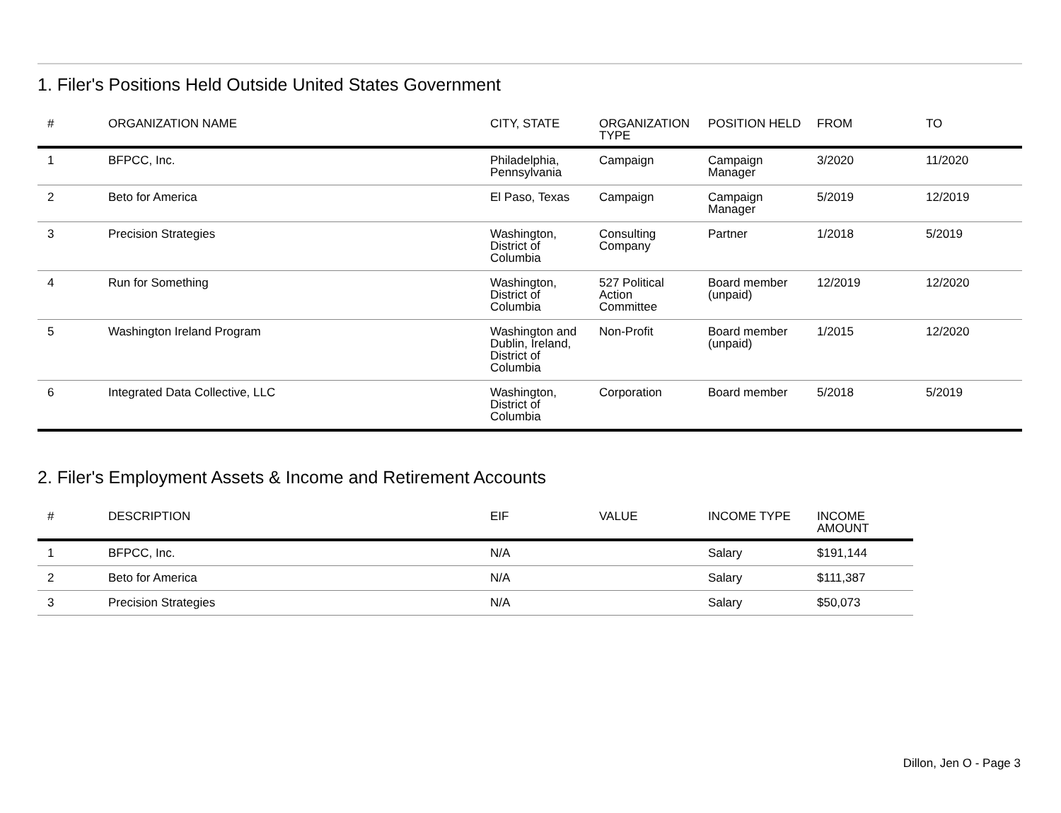1. Filer's Positions Held Outside United States Government
| # | ORGANIZATION NAME | CITY, STATE | ORGANIZATION TYPE | POSITION HELD | FROM | TO |
| --- | --- | --- | --- | --- | --- | --- |
| 1 | BFPCC, Inc. | Philadelphia, Pennsylvania | Campaign | Campaign Manager | 3/2020 | 11/2020 |
| 2 | Beto for America | El Paso, Texas | Campaign | Campaign Manager | 5/2019 | 12/2019 |
| 3 | Precision Strategies | Washington, District of Columbia | Consulting Company | Partner | 1/2018 | 5/2019 |
| 4 | Run for Something | Washington, District of Columbia | 527 Political Action Committee | Board member (unpaid) | 12/2019 | 12/2020 |
| 5 | Washington Ireland Program | Washington and Dublin, Ireland, District of Columbia | Non-Profit | Board member (unpaid) | 1/2015 | 12/2020 |
| 6 | Integrated Data Collective, LLC | Washington, District of Columbia | Corporation | Board member | 5/2018 | 5/2019 |
2. Filer's Employment Assets & Income and Retirement Accounts
| # | DESCRIPTION | EIF | VALUE | INCOME TYPE | INCOME AMOUNT |
| --- | --- | --- | --- | --- | --- |
| 1 | BFPCC, Inc. | N/A | | Salary | $191,144 |
| 2 | Beto for America | N/A | | Salary | $111,387 |
| 3 | Precision Strategies | N/A | | Salary | $50,073 |
Dillon, Jen O - Page 3